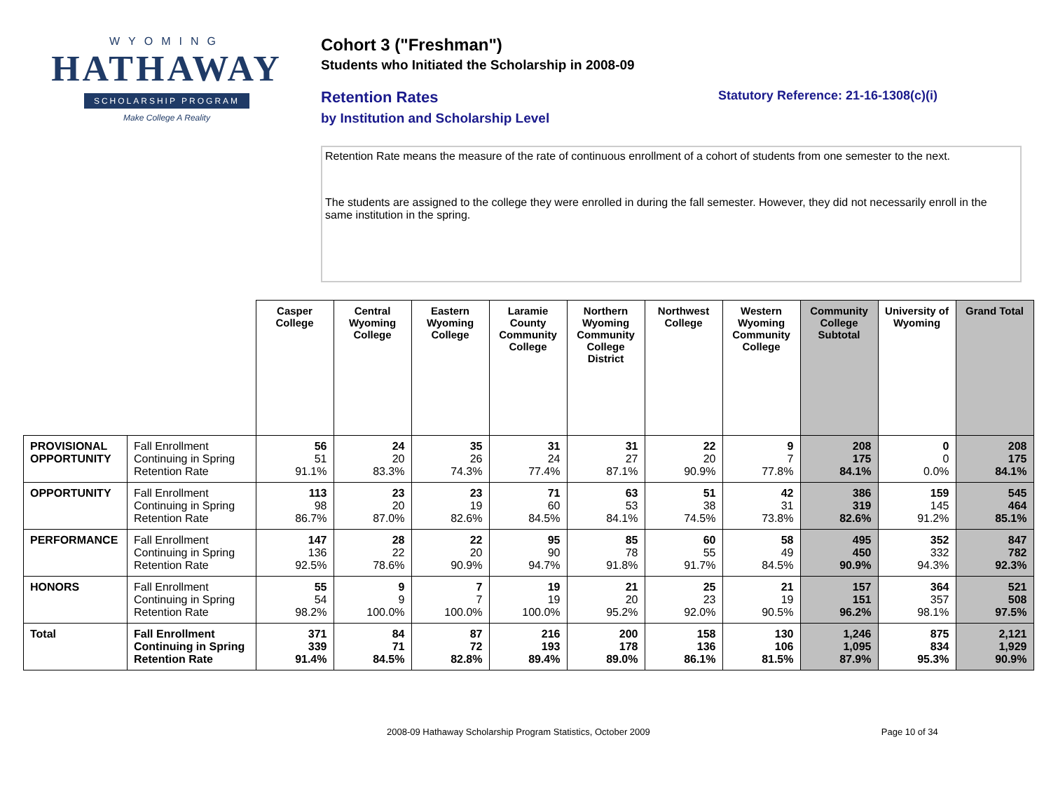WYOMING
HATHAWAY
SCHOLARSHIP PROGRAM
Make College A Reality
Cohort 3 ("Freshman")
Students who Initiated the Scholarship in 2008-09
Retention Rates
by Institution and Scholarship Level
Statutory Reference: 21-16-1308(c)(i)
Retention Rate means the measure of the rate of continuous enrollment of a cohort of students from one semester to the next.
The students are assigned to the college they were enrolled in during the fall semester. However, they did not necessarily enroll in the same institution in the spring.
| | | Casper College | Central Wyoming College | Eastern Wyoming College | Laramie County Community College | Northern Wyoming Community College District | Northwest College | Western Wyoming Community College | Community College Subtotal | University of Wyoming | Grand Total |
| PROVISIONAL OPPORTUNITY | Fall Enrollment Continuing in Spring Retention Rate | 56 51 91.1% | 24 20 83.3% | 35 26 74.3% | 31 24 77.4% | 31 27 87.1% | 22 20 90.9% | 9 7 77.8% | 208 175 84.1% | 0 0 0.0% | 208 175 84.1% |
| OPPORTUNITY | Fall Enrollment Continuing in Spring Retention Rate | 113 98 86.7% | 23 20 87.0% | 23 19 82.6% | 71 60 84.5% | 63 53 84.1% | 51 38 74.5% | 42 31 73.8% | 386 319 82.6% | 159 145 91.2% | 545 464 85.1% |
| PERFORMANCE | Fall Enrollment Continuing in Spring Retention Rate | 147 136 92.5% | 28 22 78.6% | 22 20 90.9% | 95 90 94.7% | 85 78 91.8% | 60 55 91.7% | 58 49 84.5% | 495 450 90.9% | 352 332 94.3% | 847 782 92.3% |
| HONORS | Fall Enrollment Continuing in Spring Retention Rate | 55 54 98.2% | 9 9 100.0% | 7 7 100.0% | 19 19 100.0% | 21 20 95.2% | 25 23 92.0% | 21 19 90.5% | 157 151 96.2% | 364 357 98.1% | 521 508 97.5% |
| Total | Fall Enrollment Continuing in Spring Retention Rate | 371 339 91.4% | 84 71 84.5% | 87 72 82.8% | 216 193 89.4% | 200 178 89.0% | 158 136 86.1% | 130 106 81.5% | 1,246 1,095 87.9% | 875 834 95.3% | 2,121 1,929 90.9% |
2008-09 Hathaway Scholarship Program Statistics, October 2009 Page 10 of 34